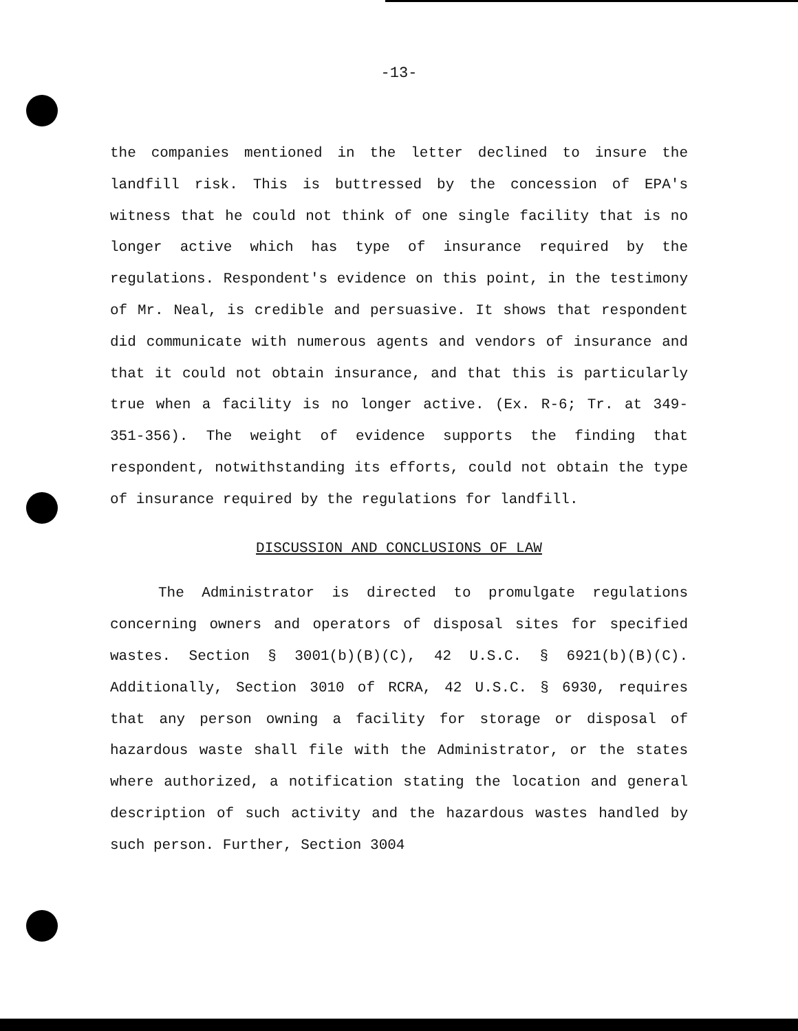-13-
the companies mentioned in the letter declined to insure the landfill risk. This is buttressed by the concession of EPA's witness that he could not think of one single facility that is no longer active which has type of insurance required by the regulations. Respondent's evidence on this point, in the testimony of Mr. Neal, is credible and persuasive. It shows that respondent did communicate with numerous agents and vendors of insurance and that it could not obtain insurance, and that this is particularly true when a facility is no longer active. (Ex. R-6; Tr. at 349-351-356). The weight of evidence supports the finding that respondent, notwithstanding its efforts, could not obtain the type of insurance required by the regulations for landfill.
DISCUSSION AND CONCLUSIONS OF LAW
The Administrator is directed to promulgate regulations concerning owners and operators of disposal sites for specified wastes. Section § 3001(b)(B)(C), 42 U.S.C. § 6921(b)(B)(C). Additionally, Section 3010 of RCRA, 42 U.S.C. § 6930, requires that any person owning a facility for storage or disposal of hazardous waste shall file with the Administrator, or the states where authorized, a notification stating the location and general description of such activity and the hazardous wastes handled by such person. Further, Section 3004